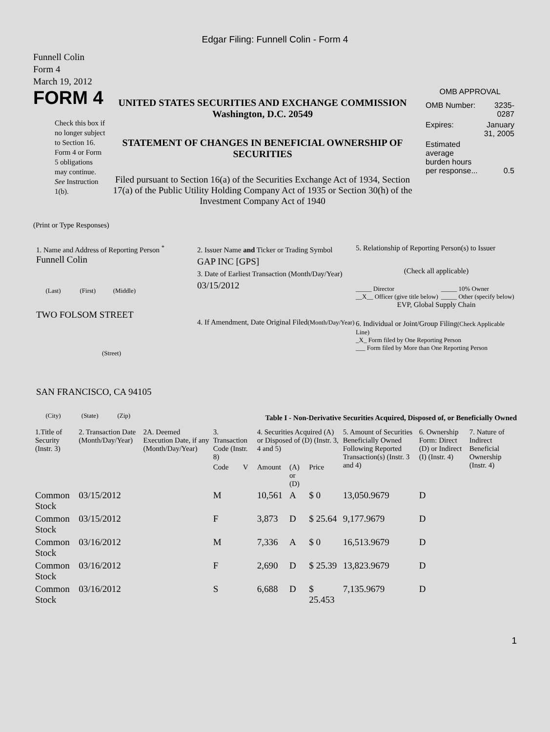Edgar Filing: Funnell Colin - Form 4
Funnell Colin
Form 4
March 19, 2012
FORM 4
Check this box if no longer subject to Section 16. Form 4 or Form 5 obligations may continue. See Instruction 1(b).
UNITED STATES SECURITIES AND EXCHANGE COMMISSION
Washington, D.C. 20549
STATEMENT OF CHANGES IN BENEFICIAL OWNERSHIP OF SECURITIES
Filed pursuant to Section 16(a) of the Securities Exchange Act of 1934, Section 17(a) of the Public Utility Holding Company Act of 1935 or Section 30(h) of the Investment Company Act of 1940
OMB APPROVAL
| OMB Number: | 3235-0287 |
| Expires: | January 31, 2005 |
| Estimated average burden hours per response... | 0.5 |
(Print or Type Responses)
1. Name and Address of Reporting Person <sup>*</sup>
Funnell Colin
(Last) (First) (Middle)
TWO FOLSOM STREET
(Street)
SAN FRANCISCO, CA 94105
(City) (State) (Zip)
2. Issuer Name and Ticker or Trading Symbol
GAP INC [GPS]
3. Date of Earliest Transaction (Month/Day/Year)
03/15/2012
4. If Amendment, Date Original Filed(Month/Day/Year)
5. Relationship of Reporting Person(s) to Issuer
(Check all applicable)
| _____ Director | _____ 10% Owner |
| __X__ Officer (give title below) | _____ Other (specify below) |
EVP, Global Supply Chain
6. Individual or Joint/Group Filing(Check Applicable Line)
_X_ Form filed by One Reporting Person
___ Form filed by More than One Reporting Person
Table I - Non-Derivative Securities Acquired, Disposed of, or Beneficially Owned
| 1.Title of Security (Instr. 3) | 2. Transaction Date (Month/Day/Year) | 2A. Deemed Execution Date, if any (Month/Day/Year) | 3. Transaction Code (Instr. 8) | | 4. Securities Acquired (A) or Disposed of (D) (Instr. 3, 4 and 5) | | | 5. Amount of Securities Beneficially Owned Following Reported Transaction(s) (Instr. 3 and 4) | 6. Ownership Form: Direct (D) or Indirect (I) (Instr. 4) | 7. Nature of Indirect Beneficial Ownership (Instr. 4) |
| --- | --- | --- | --- | --- | --- | --- | --- | --- | --- | --- |
| | | | Code | V | Amount | (A) or (D) | Price | | | |
| Common Stock | 03/15/2012 | | M | | 10,561 | A | $ 0 | 13,050.9679 | D | |
| Common Stock | 03/15/2012 | | F | | 3,873 | D | $ 25.64 | 9,177.9679 | D | |
| Common Stock | 03/16/2012 | | M | | 7,336 | A | $ 0 | 16,513.9679 | D | |
| Common Stock | 03/16/2012 | | F | | 2,690 | D | $ 25.39 | 13,823.9679 | D | |
| Common Stock | 03/16/2012 | | S | | 6,688 | D | $ 25.453 | 7,135.9679 | D | |
1